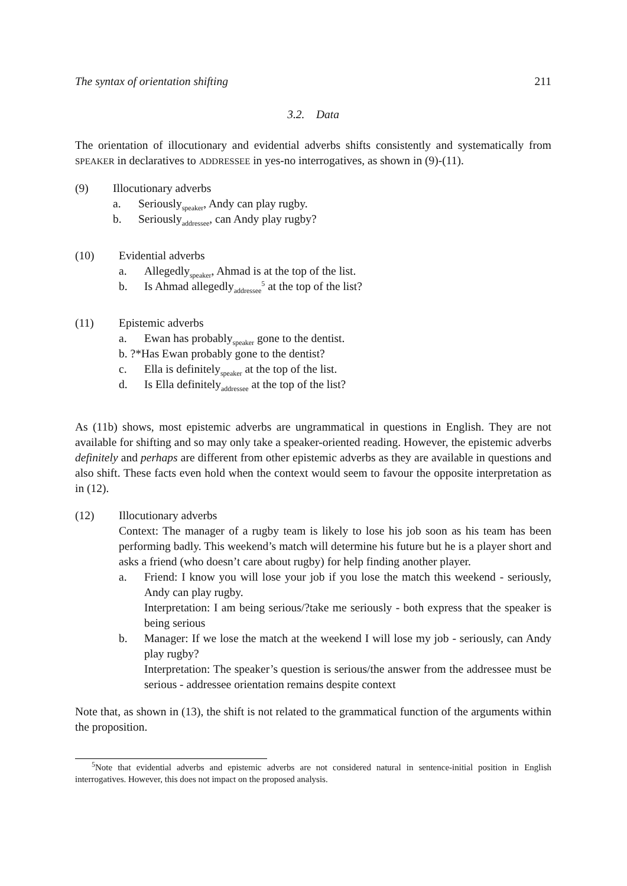The syntax of orientation shifting 211
3.2. Data
The orientation of illocutionary and evidential adverbs shifts consistently and systematically from SPEAKER in declaratives to ADDRESSEE in yes-no interrogatives, as shown in (9)-(11).
(9) Illocutionary adverbs
a. Seriously<sub>speaker</sub>, Andy can play rugby.
b. Seriously<sub>addressee</sub>, can Andy play rugby?
(10) Evidential adverbs
a. Allegedly<sub>speaker</sub>, Ahmad is at the top of the list.
b. Is Ahmad allegedly<sub>addressee</sub><sup>5</sup> at the top of the list?
(11) Epistemic adverbs
a. Ewan has probably<sub>speaker</sub> gone to the dentist.
b. ?*Has Ewan probably gone to the dentist?
c. Ella is definitely<sub>speaker</sub> at the top of the list.
d. Is Ella definitely<sub>addressee</sub> at the top of the list?
As (11b) shows, most epistemic adverbs are ungrammatical in questions in English. They are not available for shifting and so may only take a speaker-oriented reading. However, the epistemic adverbs definitely and perhaps are different from other epistemic adverbs as they are available in questions and also shift. These facts even hold when the context would seem to favour the opposite interpretation as in (12).
(12) Illocutionary adverbs
Context: The manager of a rugby team is likely to lose his job soon as his team has been performing badly. This weekend’s match will determine his future but he is a player short and asks a friend (who doesn’t care about rugby) for help finding another player.
a. Friend: I know you will lose your job if you lose the match this weekend - seriously, Andy can play rugby.
Interpretation: I am being serious/?take me seriously - both express that the speaker is being serious
b. Manager: If we lose the match at the weekend I will lose my job - seriously, can Andy play rugby?
Interpretation: The speaker’s question is serious/the answer from the addressee must be serious - addressee orientation remains despite context
Note that, as shown in (13), the shift is not related to the grammatical function of the arguments within the proposition.
<sup>5</sup> Note that evidential adverbs and epistemic adverbs are not considered natural in sentence-initial position in English interrogatives. However, this does not impact on the proposed analysis.